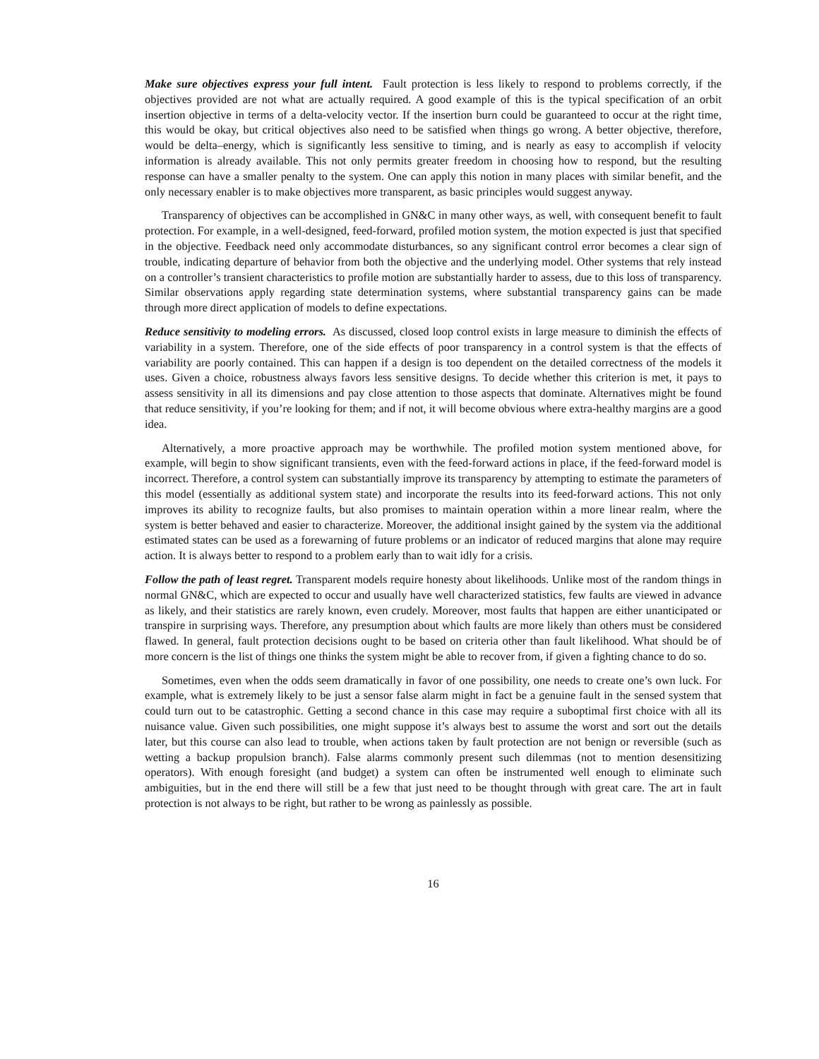Make sure objectives express your full intent. Fault protection is less likely to respond to problems correctly, if the objectives provided are not what are actually required. A good example of this is the typical specification of an orbit insertion objective in terms of a delta-velocity vector. If the insertion burn could be guaranteed to occur at the right time, this would be okay, but critical objectives also need to be satisfied when things go wrong. A better objective, therefore, would be delta–energy, which is significantly less sensitive to timing, and is nearly as easy to accomplish if velocity information is already available. This not only permits greater freedom in choosing how to respond, but the resulting response can have a smaller penalty to the system. One can apply this notion in many places with similar benefit, and the only necessary enabler is to make objectives more transparent, as basic principles would suggest anyway.
Transparency of objectives can be accomplished in GN&C in many other ways, as well, with consequent benefit to fault protection. For example, in a well-designed, feed-forward, profiled motion system, the motion expected is just that specified in the objective. Feedback need only accommodate disturbances, so any significant control error becomes a clear sign of trouble, indicating departure of behavior from both the objective and the underlying model. Other systems that rely instead on a controller’s transient characteristics to profile motion are substantially harder to assess, due to this loss of transparency. Similar observations apply regarding state determination systems, where substantial transparency gains can be made through more direct application of models to define expectations.
Reduce sensitivity to modeling errors. As discussed, closed loop control exists in large measure to diminish the effects of variability in a system. Therefore, one of the side effects of poor transparency in a control system is that the effects of variability are poorly contained. This can happen if a design is too dependent on the detailed correctness of the models it uses. Given a choice, robustness always favors less sensitive designs. To decide whether this criterion is met, it pays to assess sensitivity in all its dimensions and pay close attention to those aspects that dominate. Alternatives might be found that reduce sensitivity, if you’re looking for them; and if not, it will become obvious where extra-healthy margins are a good idea.
Alternatively, a more proactive approach may be worthwhile. The profiled motion system mentioned above, for example, will begin to show significant transients, even with the feed-forward actions in place, if the feed-forward model is incorrect. Therefore, a control system can substantially improve its transparency by attempting to estimate the parameters of this model (essentially as additional system state) and incorporate the results into its feed-forward actions. This not only improves its ability to recognize faults, but also promises to maintain operation within a more linear realm, where the system is better behaved and easier to characterize. Moreover, the additional insight gained by the system via the additional estimated states can be used as a forewarning of future problems or an indicator of reduced margins that alone may require action. It is always better to respond to a problem early than to wait idly for a crisis.
Follow the path of least regret. Transparent models require honesty about likelihoods. Unlike most of the random things in normal GN&C, which are expected to occur and usually have well characterized statistics, few faults are viewed in advance as likely, and their statistics are rarely known, even crudely. Moreover, most faults that happen are either unanticipated or transpire in surprising ways. Therefore, any presumption about which faults are more likely than others must be considered flawed. In general, fault protection decisions ought to be based on criteria other than fault likelihood. What should be of more concern is the list of things one thinks the system might be able to recover from, if given a fighting chance to do so.
Sometimes, even when the odds seem dramatically in favor of one possibility, one needs to create one’s own luck. For example, what is extremely likely to be just a sensor false alarm might in fact be a genuine fault in the sensed system that could turn out to be catastrophic. Getting a second chance in this case may require a suboptimal first choice with all its nuisance value. Given such possibilities, one might suppose it’s always best to assume the worst and sort out the details later, but this course can also lead to trouble, when actions taken by fault protection are not benign or reversible (such as wetting a backup propulsion branch). False alarms commonly present such dilemmas (not to mention desensitizing operators). With enough foresight (and budget) a system can often be instrumented well enough to eliminate such ambiguities, but in the end there will still be a few that just need to be thought through with great care. The art in fault protection is not always to be right, but rather to be wrong as painlessly as possible.
16